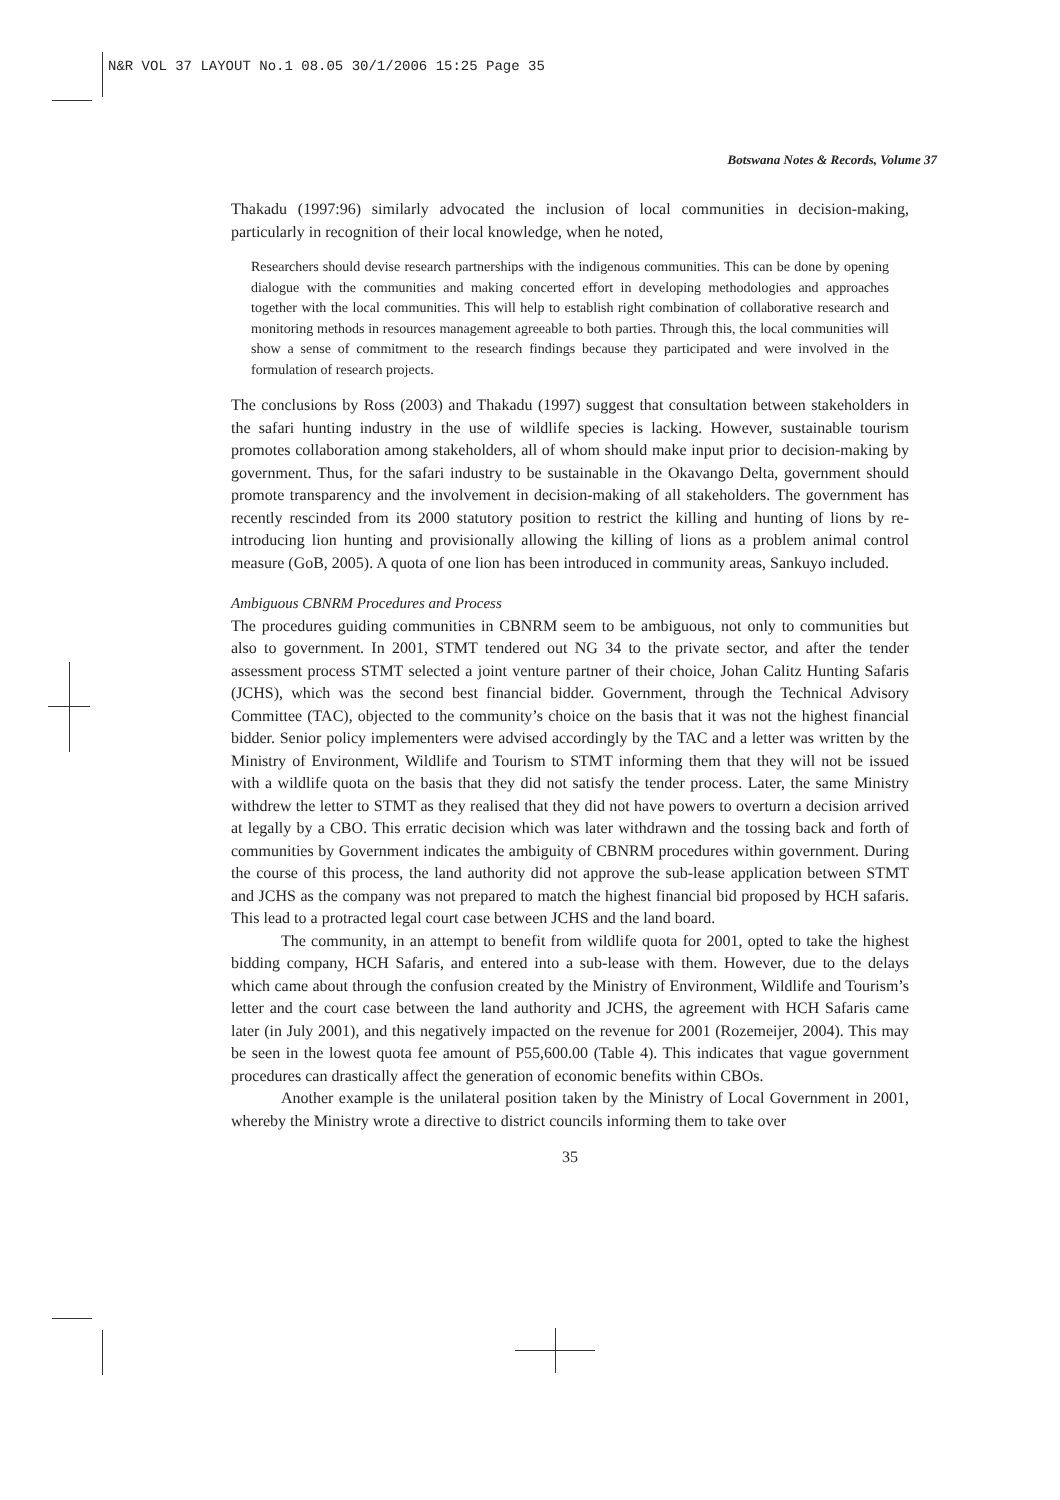N&R VOL 37 LAYOUT No.1 08.05 30/1/2006 15:25 Page 35
Botswana Notes & Records, Volume 37
Thakadu (1997:96) similarly advocated the inclusion of local communities in decision-making, particularly in recognition of their local knowledge, when he noted,
Researchers should devise research partnerships with the indigenous communities. This can be done by opening dialogue with the communities and making concerted effort in developing methodologies and approaches together with the local communities. This will help to establish right combination of collaborative research and monitoring methods in resources management agreeable to both parties. Through this, the local communities will show a sense of commitment to the research findings because they participated and were involved in the formulation of research projects.
The conclusions by Ross (2003) and Thakadu (1997) suggest that consultation between stakeholders in the safari hunting industry in the use of wildlife species is lacking. However, sustainable tourism promotes collaboration among stakeholders, all of whom should make input prior to decision-making by government. Thus, for the safari industry to be sustainable in the Okavango Delta, government should promote transparency and the involvement in decision-making of all stakeholders. The government has recently rescinded from its 2000 statutory position to restrict the killing and hunting of lions by re-introducing lion hunting and provisionally allowing the killing of lions as a problem animal control measure (GoB, 2005). A quota of one lion has been introduced in community areas, Sankuyo included.
Ambiguous CBNRM Procedures and Process
The procedures guiding communities in CBNRM seem to be ambiguous, not only to communities but also to government. In 2001, STMT tendered out NG 34 to the private sector, and after the tender assessment process STMT selected a joint venture partner of their choice, Johan Calitz Hunting Safaris (JCHS), which was the second best financial bidder. Government, through the Technical Advisory Committee (TAC), objected to the community’s choice on the basis that it was not the highest financial bidder. Senior policy implementers were advised accordingly by the TAC and a letter was written by the Ministry of Environment, Wildlife and Tourism to STMT informing them that they will not be issued with a wildlife quota on the basis that they did not satisfy the tender process. Later, the same Ministry withdrew the letter to STMT as they realised that they did not have powers to overturn a decision arrived at legally by a CBO. This erratic decision which was later withdrawn and the tossing back and forth of communities by Government indicates the ambiguity of CBNRM procedures within government. During the course of this process, the land authority did not approve the sub-lease application between STMT and JCHS as the company was not prepared to match the highest financial bid proposed by HCH safaris. This lead to a protracted legal court case between JCHS and the land board.
The community, in an attempt to benefit from wildlife quota for 2001, opted to take the highest bidding company, HCH Safaris, and entered into a sub-lease with them. However, due to the delays which came about through the confusion created by the Ministry of Environment, Wildlife and Tourism’s letter and the court case between the land authority and JCHS, the agreement with HCH Safaris came later (in July 2001), and this negatively impacted on the revenue for 2001 (Rozemeijer, 2004). This may be seen in the lowest quota fee amount of P55,600.00 (Table 4). This indicates that vague government procedures can drastically affect the generation of economic benefits within CBOs.
Another example is the unilateral position taken by the Ministry of Local Government in 2001, whereby the Ministry wrote a directive to district councils informing them to take over
35